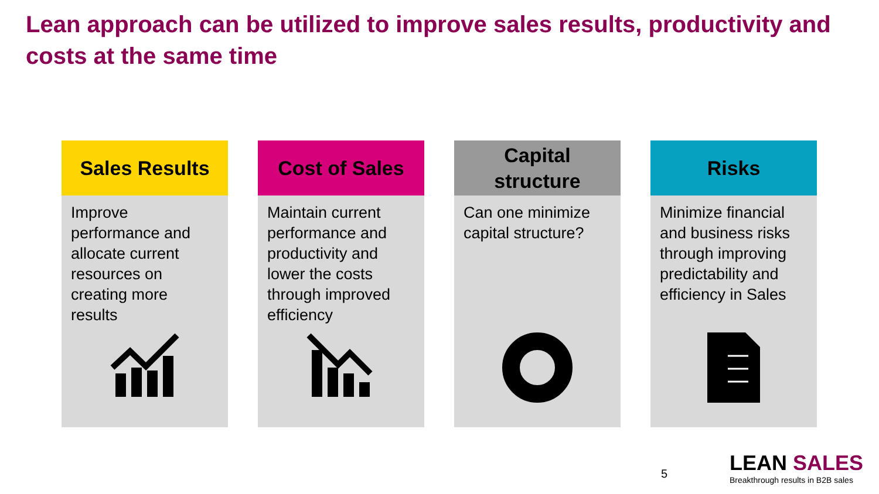Lean approach can be utilized to improve sales results, productivity and costs at the same time
Sales Results
Improve performance and allocate current resources on creating more results
Cost of Sales
Maintain current performance and productivity and lower the costs through improved efficiency
Capital
structure
Can one minimize capital structure?
Risks
Minimize financial and business risks through improving predictability and efficiency in Sales
5
LEAN SALES
Breakthrough results in B2B sales